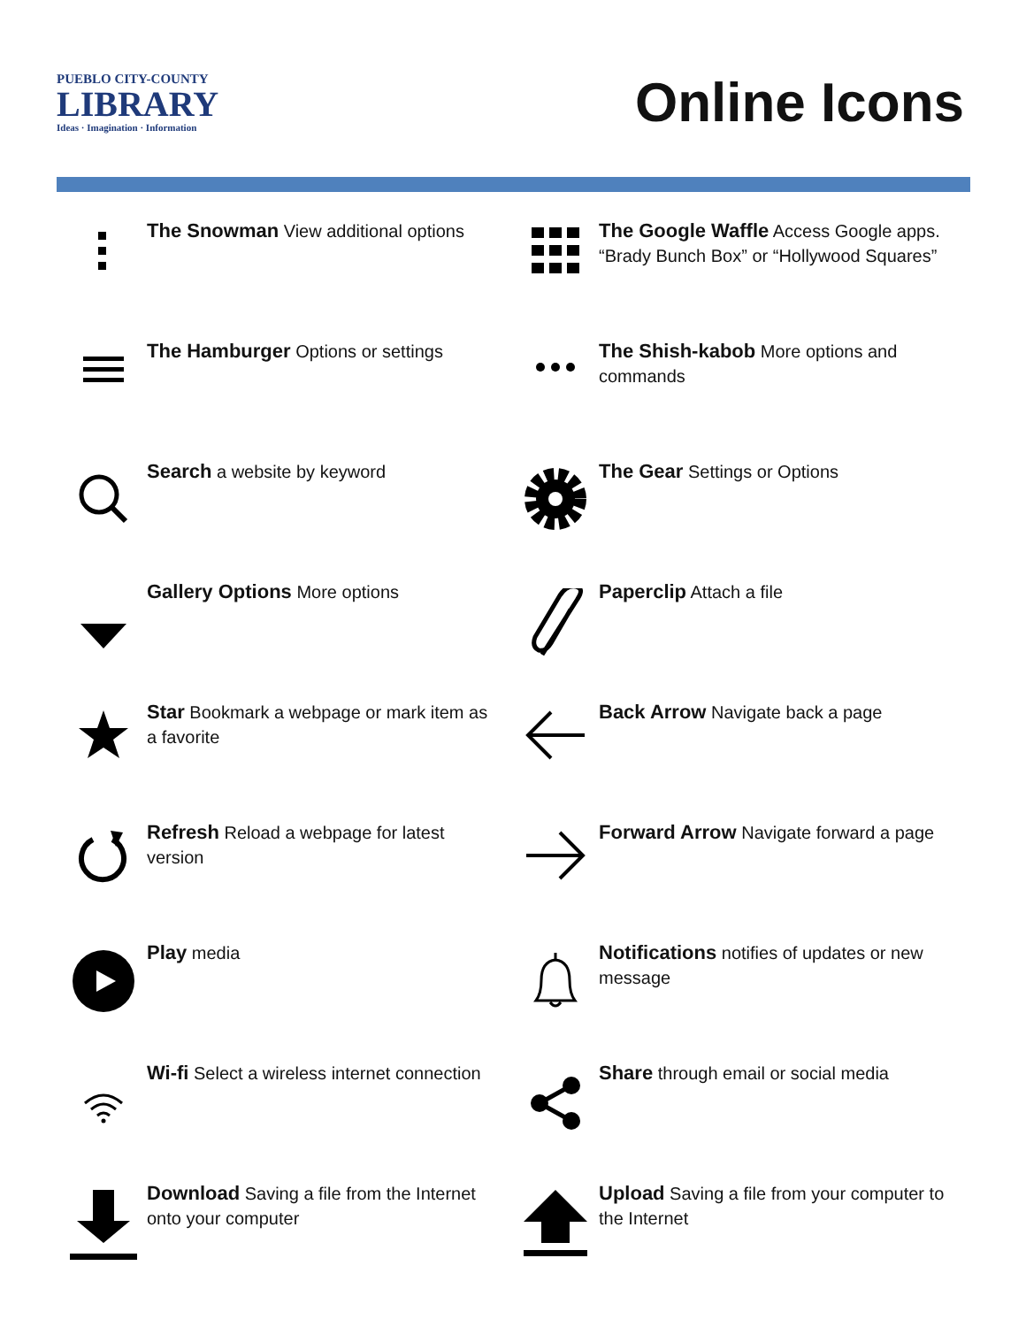PUEBLO CITY-COUNTY
LIBRARY
Ideas · Imagination · Information
Online Icons
The Snowman View additional options
The Google Waffle Access Google apps. “Brady Bunch Box” or “Hollywood Squares”
The Hamburger Options or settings
The Shish-kabob More options and commands
Search a website by keyword
The Gear Settings or Options
Gallery Options More options
Paperclip Attach a file
Star Bookmark a webpage or mark item as a favorite
Back Arrow Navigate back a page
Refresh Reload a webpage for latest version
Forward Arrow Navigate forward a page
Play media
Notifications notifies of updates or new message
Wi-fi Select a wireless internet connection
Share through email or social media
Download Saving a file from the Internet onto your computer
Upload Saving a file from your computer to the Internet